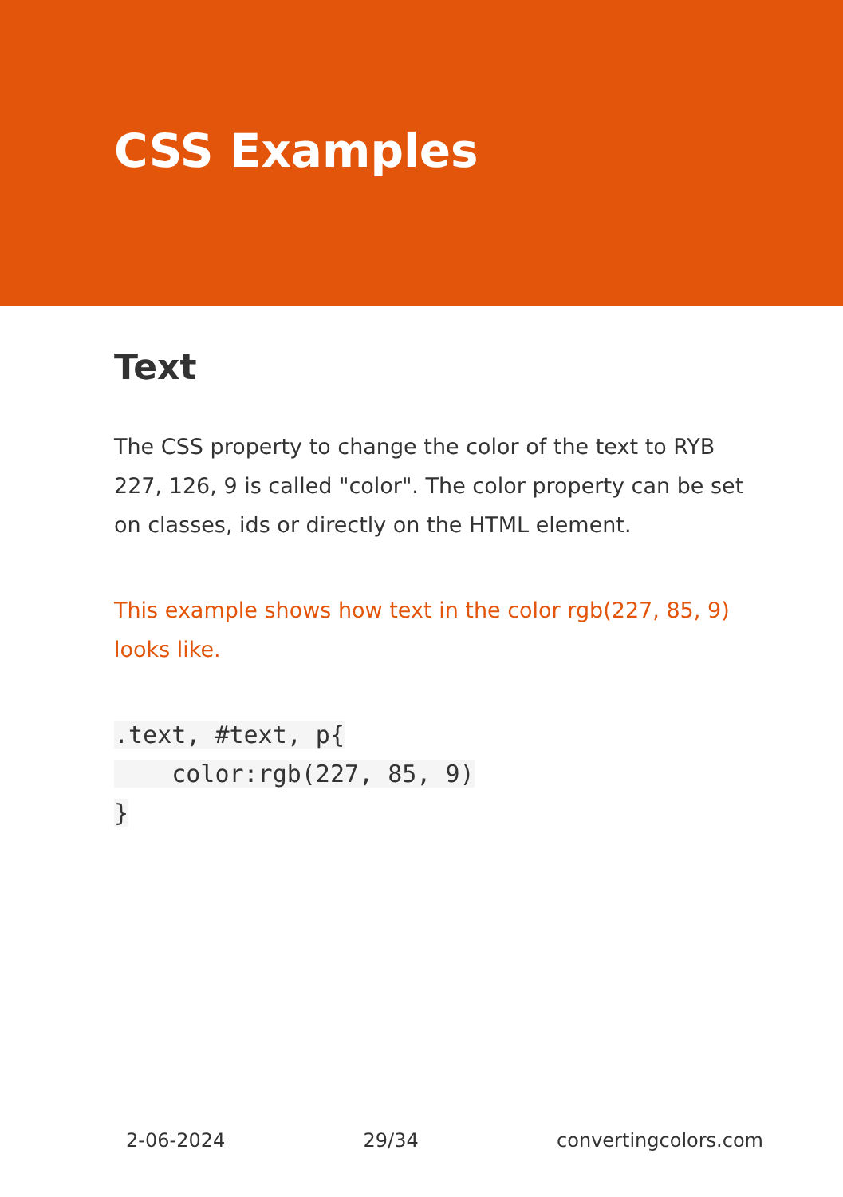CSS Examples
Text
The CSS property to change the color of the text to RYB 227, 126, 9 is called "color". The color property can be set on classes, ids or directly on the HTML element.
This example shows how text in the color rgb(227, 85, 9) looks like.
.text, #text, p{
    color:rgb(227, 85, 9)
}
2-06-2024 29/34 convertingcolors.com